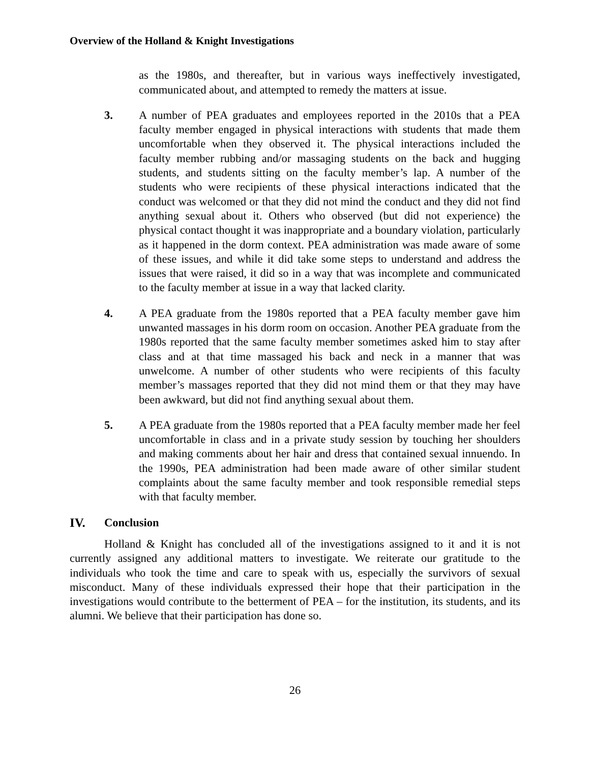Overview of the Holland & Knight Investigations
as the 1980s, and thereafter, but in various ways ineffectively investigated, communicated about, and attempted to remedy the matters at issue.
3. A number of PEA graduates and employees reported in the 2010s that a PEA faculty member engaged in physical interactions with students that made them uncomfortable when they observed it. The physical interactions included the faculty member rubbing and/or massaging students on the back and hugging students, and students sitting on the faculty member’s lap. A number of the students who were recipients of these physical interactions indicated that the conduct was welcomed or that they did not mind the conduct and they did not find anything sexual about it. Others who observed (but did not experience) the physical contact thought it was inappropriate and a boundary violation, particularly as it happened in the dorm context. PEA administration was made aware of some of these issues, and while it did take some steps to understand and address the issues that were raised, it did so in a way that was incomplete and communicated to the faculty member at issue in a way that lacked clarity.
4. A PEA graduate from the 1980s reported that a PEA faculty member gave him unwanted massages in his dorm room on occasion. Another PEA graduate from the 1980s reported that the same faculty member sometimes asked him to stay after class and at that time massaged his back and neck in a manner that was unwelcome. A number of other students who were recipients of this faculty member’s massages reported that they did not mind them or that they may have been awkward, but did not find anything sexual about them.
5. A PEA graduate from the 1980s reported that a PEA faculty member made her feel uncomfortable in class and in a private study session by touching her shoulders and making comments about her hair and dress that contained sexual innuendo. In the 1990s, PEA administration had been made aware of other similar student complaints about the same faculty member and took responsible remedial steps with that faculty member.
IV. Conclusion
Holland & Knight has concluded all of the investigations assigned to it and it is not currently assigned any additional matters to investigate. We reiterate our gratitude to the individuals who took the time and care to speak with us, especially the survivors of sexual misconduct. Many of these individuals expressed their hope that their participation in the investigations would contribute to the betterment of PEA – for the institution, its students, and its alumni. We believe that their participation has done so.
26